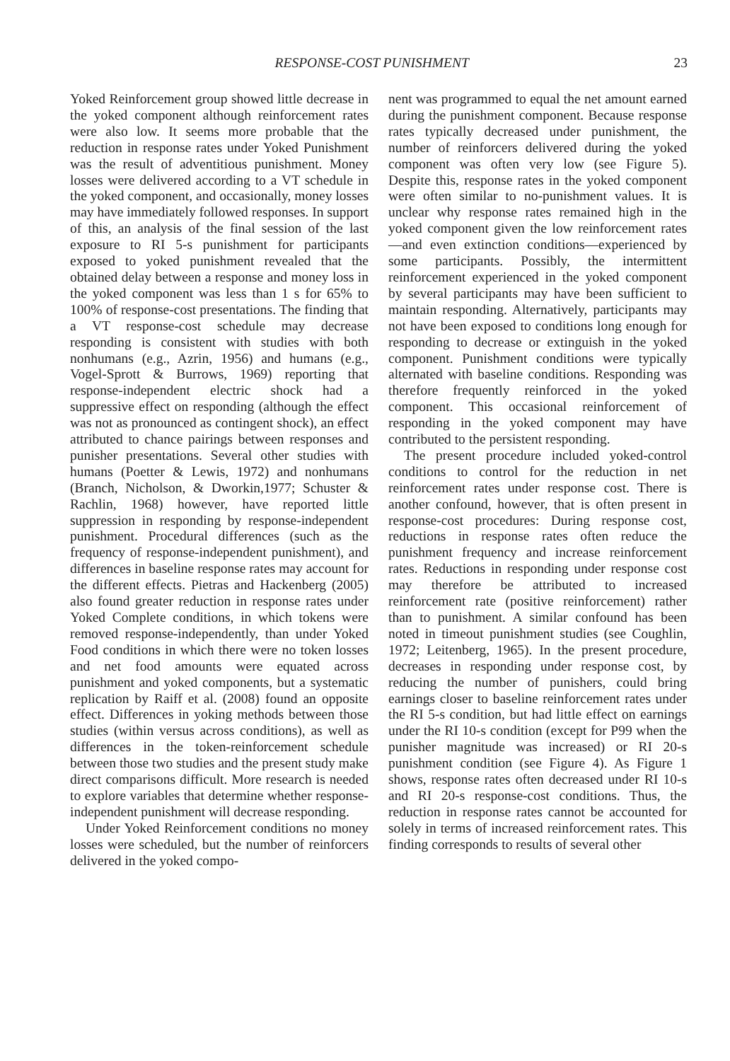RESPONSE-COST PUNISHMENT 23
Yoked Reinforcement group showed little decrease in the yoked component although reinforcement rates were also low. It seems more probable that the reduction in response rates under Yoked Punishment was the result of adventitious punishment. Money losses were delivered according to a VT schedule in the yoked component, and occasionally, money losses may have immediately followed responses. In support of this, an analysis of the final session of the last exposure to RI 5-s punishment for participants exposed to yoked punishment revealed that the obtained delay between a response and money loss in the yoked component was less than 1 s for 65% to 100% of response-cost presentations. The finding that a VT response-cost schedule may decrease responding is consistent with studies with both nonhumans (e.g., Azrin, 1956) and humans (e.g., Vogel-Sprott & Burrows, 1969) reporting that response-independent electric shock had a suppressive effect on responding (although the effect was not as pronounced as contingent shock), an effect attributed to chance pairings between responses and punisher presentations. Several other studies with humans (Poetter & Lewis, 1972) and nonhumans (Branch, Nicholson, & Dworkin,1977; Schuster & Rachlin, 1968) however, have reported little suppression in responding by response-independent punishment. Procedural differences (such as the frequency of response-independent punishment), and differences in baseline response rates may account for the different effects. Pietras and Hackenberg (2005) also found greater reduction in response rates under Yoked Complete conditions, in which tokens were removed response-independently, than under Yoked Food conditions in which there were no token losses and net food amounts were equated across punishment and yoked components, but a systematic replication by Raiff et al. (2008) found an opposite effect. Differences in yoking methods between those studies (within versus across conditions), as well as differences in the token-reinforcement schedule between those two studies and the present study make direct comparisons difficult. More research is needed to explore variables that determine whether response-independent punishment will decrease responding.
Under Yoked Reinforcement conditions no money losses were scheduled, but the number of reinforcers delivered in the yoked compo-
nent was programmed to equal the net amount earned during the punishment component. Because response rates typically decreased under punishment, the number of reinforcers delivered during the yoked component was often very low (see Figure 5). Despite this, response rates in the yoked component were often similar to no-punishment values. It is unclear why response rates remained high in the yoked component given the low reinforcement rates—and even extinction conditions—experienced by some participants. Possibly, the intermittent reinforcement experienced in the yoked component by several participants may have been sufficient to maintain responding. Alternatively, participants may not have been exposed to conditions long enough for responding to decrease or extinguish in the yoked component. Punishment conditions were typically alternated with baseline conditions. Responding was therefore frequently reinforced in the yoked component. This occasional reinforcement of responding in the yoked component may have contributed to the persistent responding.
The present procedure included yoked-control conditions to control for the reduction in net reinforcement rates under response cost. There is another confound, however, that is often present in response-cost procedures: During response cost, reductions in response rates often reduce the punishment frequency and increase reinforcement rates. Reductions in responding under response cost may therefore be attributed to increased reinforcement rate (positive reinforcement) rather than to punishment. A similar confound has been noted in timeout punishment studies (see Coughlin, 1972; Leitenberg, 1965). In the present procedure, decreases in responding under response cost, by reducing the number of punishers, could bring earnings closer to baseline reinforcement rates under the RI 5-s condition, but had little effect on earnings under the RI 10-s condition (except for P99 when the punisher magnitude was increased) or RI 20-s punishment condition (see Figure 4). As Figure 1 shows, response rates often decreased under RI 10-s and RI 20-s response-cost conditions. Thus, the reduction in response rates cannot be accounted for solely in terms of increased reinforcement rates. This finding corresponds to results of several other